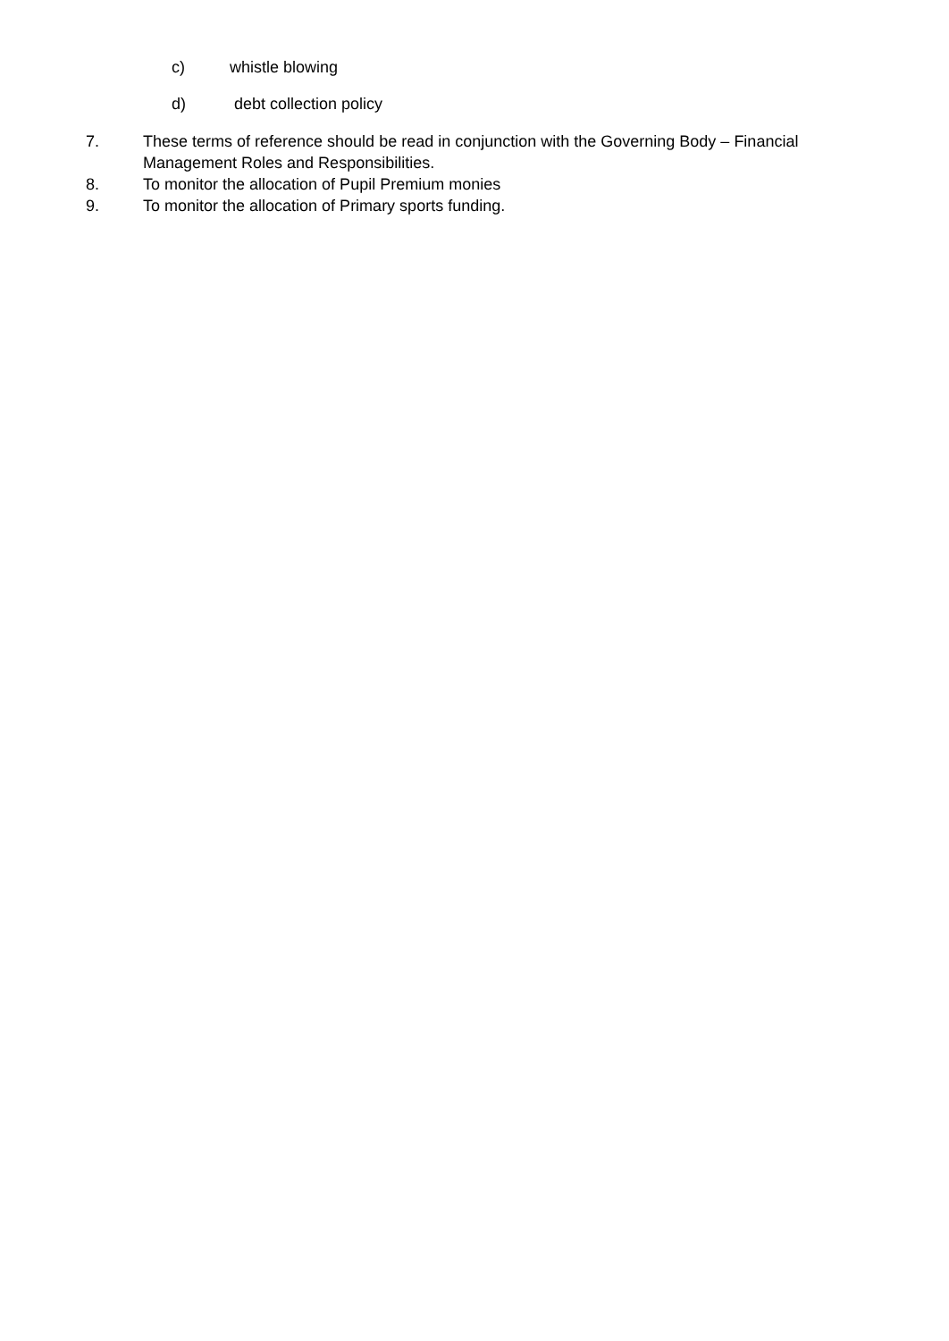c) whistle blowing
d) debt collection policy
7. These terms of reference should be read in conjunction with the Governing Body – Financial Management Roles and Responsibilities.
8. To monitor the allocation of Pupil Premium monies
9. To monitor the allocation of Primary sports funding.